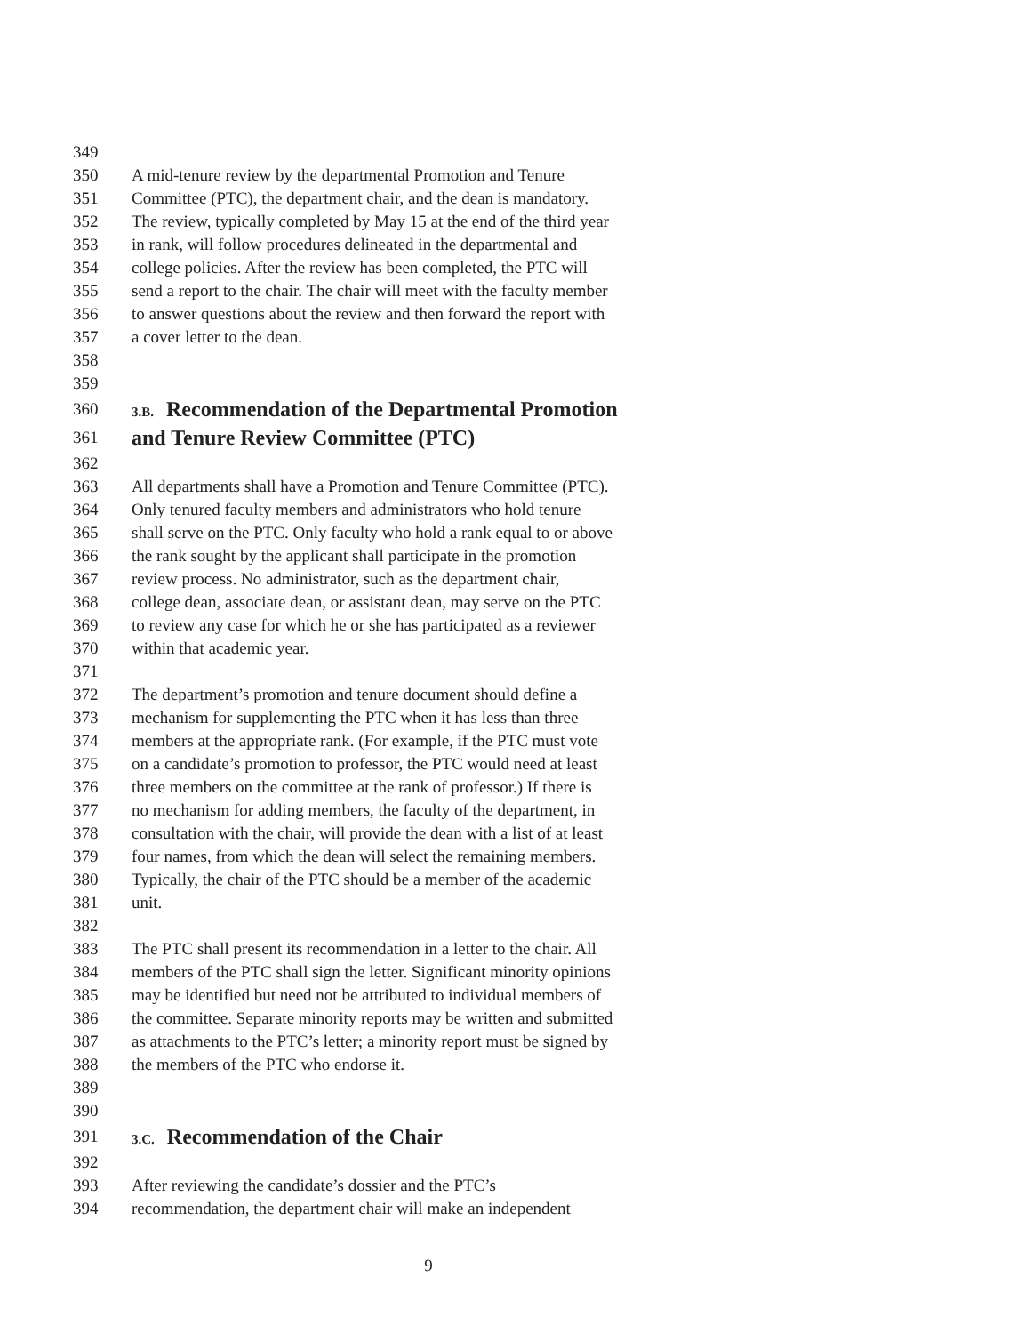349
350 A mid-tenure review by the departmental Promotion and Tenure
351 Committee (PTC), the department chair, and the dean is mandatory.
352 The review, typically completed by May 15 at the end of the third year
353 in rank, will follow procedures delineated in the departmental and
354 college policies. After the review has been completed, the PTC will
355 send a report to the chair. The chair will meet with the faculty member
356 to answer questions about the review and then forward the report with
357 a cover letter to the dean.
358
359
360 3.B. Recommendation of the Departmental Promotion
361 and Tenure Review Committee (PTC)
362
363 All departments shall have a Promotion and Tenure Committee (PTC).
364 Only tenured faculty members and administrators who hold tenure
365 shall serve on the PTC. Only faculty who hold a rank equal to or above
366 the rank sought by the applicant shall participate in the promotion
367 review process. No administrator, such as the department chair,
368 college dean, associate dean, or assistant dean, may serve on the PTC
369 to review any case for which he or she has participated as a reviewer
370 within that academic year.
371
372 The department’s promotion and tenure document should define a
373 mechanism for supplementing the PTC when it has less than three
374 members at the appropriate rank. (For example, if the PTC must vote
375 on a candidate’s promotion to professor, the PTC would need at least
376 three members on the committee at the rank of professor.) If there is
377 no mechanism for adding members, the faculty of the department, in
378 consultation with the chair, will provide the dean with a list of at least
379 four names, from which the dean will select the remaining members.
380 Typically, the chair of the PTC should be a member of the academic
381 unit.
382
383 The PTC shall present its recommendation in a letter to the chair. All
384 members of the PTC shall sign the letter. Significant minority opinions
385 may be identified but need not be attributed to individual members of
386 the committee. Separate minority reports may be written and submitted
387 as attachments to the PTC’s letter; a minority report must be signed by
388 the members of the PTC who endorse it.
389
390
391 3.C. Recommendation of the Chair
392
393 After reviewing the candidate’s dossier and the PTC’s
394 recommendation, the department chair will make an independent
9